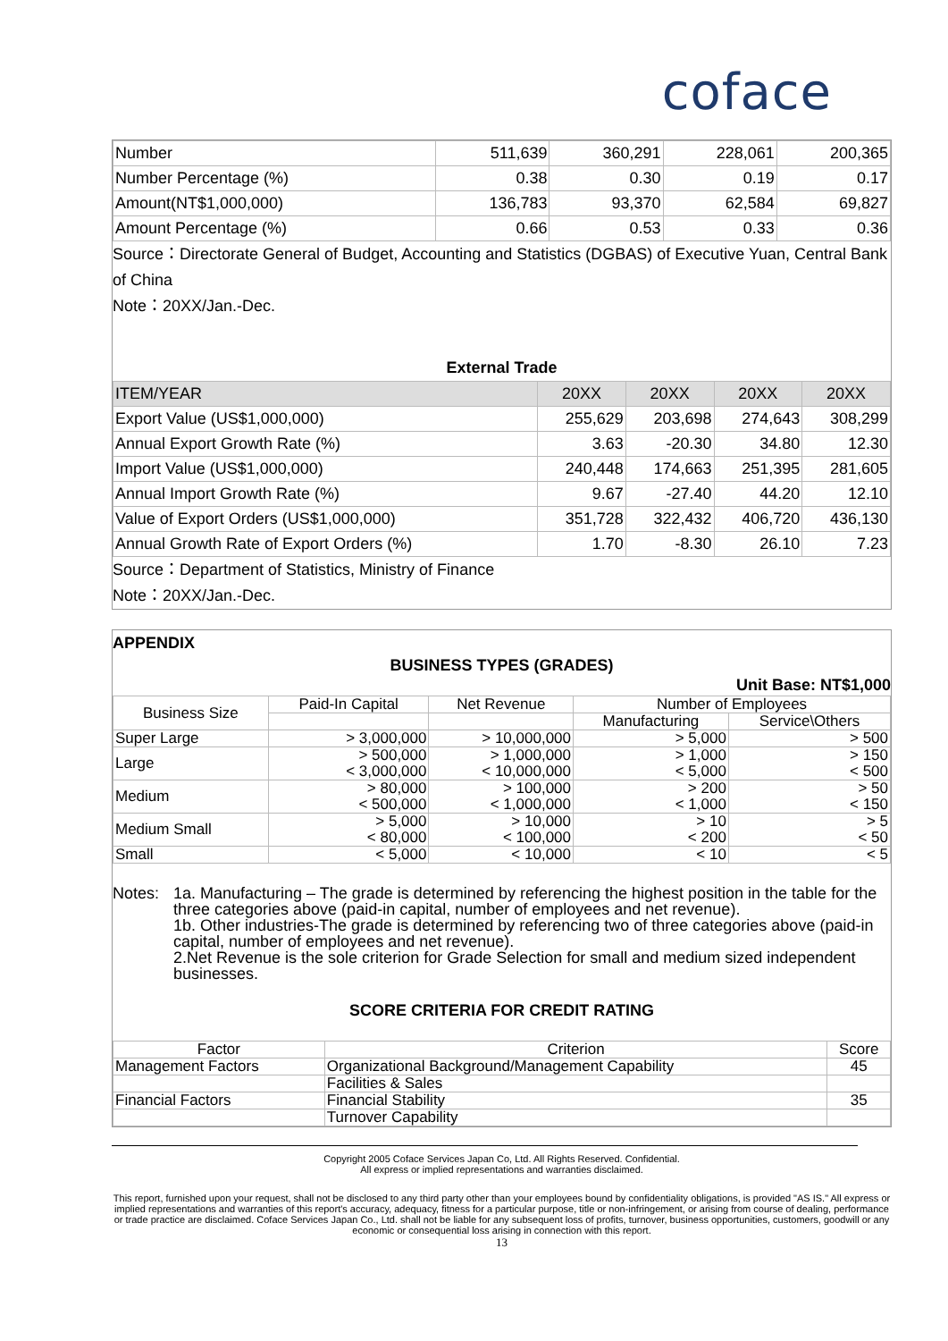coface
| Number | 511,639 | 360,291 | 228,061 | 200,365 |
| Number Percentage (%) | 0.38 | 0.30 | 0.19 | 0.17 |
| Amount(NT$1,000,000) | 136,783 | 93,370 | 62,584 | 69,827 |
| Amount Percentage (%) | 0.66 | 0.53 | 0.33 | 0.36 |
Source：Directorate General of Budget, Accounting and Statistics (DGBAS) of Executive Yuan, Central Bank of China
Note：20XX/Jan.-Dec.
External Trade
| ITEM/YEAR | 20XX | 20XX | 20XX | 20XX |
| --- | --- | --- | --- | --- |
| Export Value (US$1,000,000) | 255,629 | 203,698 | 274,643 | 308,299 |
| Annual Export Growth Rate (%) | 3.63 | -20.30 | 34.80 | 12.30 |
| Import Value (US$1,000,000) | 240,448 | 174,663 | 251,395 | 281,605 |
| Annual Import Growth Rate (%) | 9.67 | -27.40 | 44.20 | 12.10 |
| Value of Export Orders (US$1,000,000) | 351,728 | 322,432 | 406,720 | 436,130 |
| Annual Growth Rate of Export Orders (%) | 1.70 | -8.30 | 26.10 | 7.23 |
Source：Department of Statistics, Ministry of Finance
Note：20XX/Jan.-Dec.
APPENDIX
BUSINESS TYPES (GRADES)
Unit Base: NT$1,000
| Business Size | Paid-In Capital | Net Revenue | Number of Employees | |
| | | | Manufacturing | Service\Others |
| Super Large | > 3,000,000 | > 10,000,000 | > 5,000 | > 500 |
| Large | > 500,000 < 3,000,000 | > 1,000,000 < 10,000,000 | > 1,000 < 5,000 | > 150 < 500 |
| Medium | > 80,000 < 500,000 | > 100,000 < 1,000,000 | > 200 < 1,000 | > 50 < 150 |
| Medium Small | > 5,000 < 80,000 | > 10,000 < 100,000 | > 10 < 200 | > 5 < 50 |
| Small | < 5,000 | < 10,000 | < 10 | < 5 |
Notes: 1a. Manufacturing – The grade is determined by referencing the highest position in the table for the three categories above (paid-in capital, number of employees and net revenue).
1b. Other industries-The grade is determined by referencing two of three categories above (paid-in capital, number of employees and net revenue).
2.Net Revenue is the sole criterion for Grade Selection for small and medium sized independent businesses.
SCORE CRITERIA FOR CREDIT RATING
| Factor | Criterion | Score |
| Management Factors | Organizational Background/Management Capability | 45 |
| | Facilities & Sales | |
| Financial Factors | Financial Stability | 35 |
| | Turnover Capability | |
Copyright 2005 Coface Services Japan Co, Ltd. All Rights Reserved. Confidential.
All express or implied representations and warranties disclaimed.
This report, furnished upon your request, shall not be disclosed to any third party other than your employees bound by confidentiality obligations, is provided "AS IS." All express or implied representations and warranties of this report's accuracy, adequacy, fitness for a particular purpose, title or non-infringement, or arising from course of dealing, performance or trade practice are disclaimed. Coface Services Japan Co., Ltd. shall not be liable for any subsequent loss of profits, turnover, business opportunities, customers, goodwill or any economic or consequential loss arising in connection with this report.
13